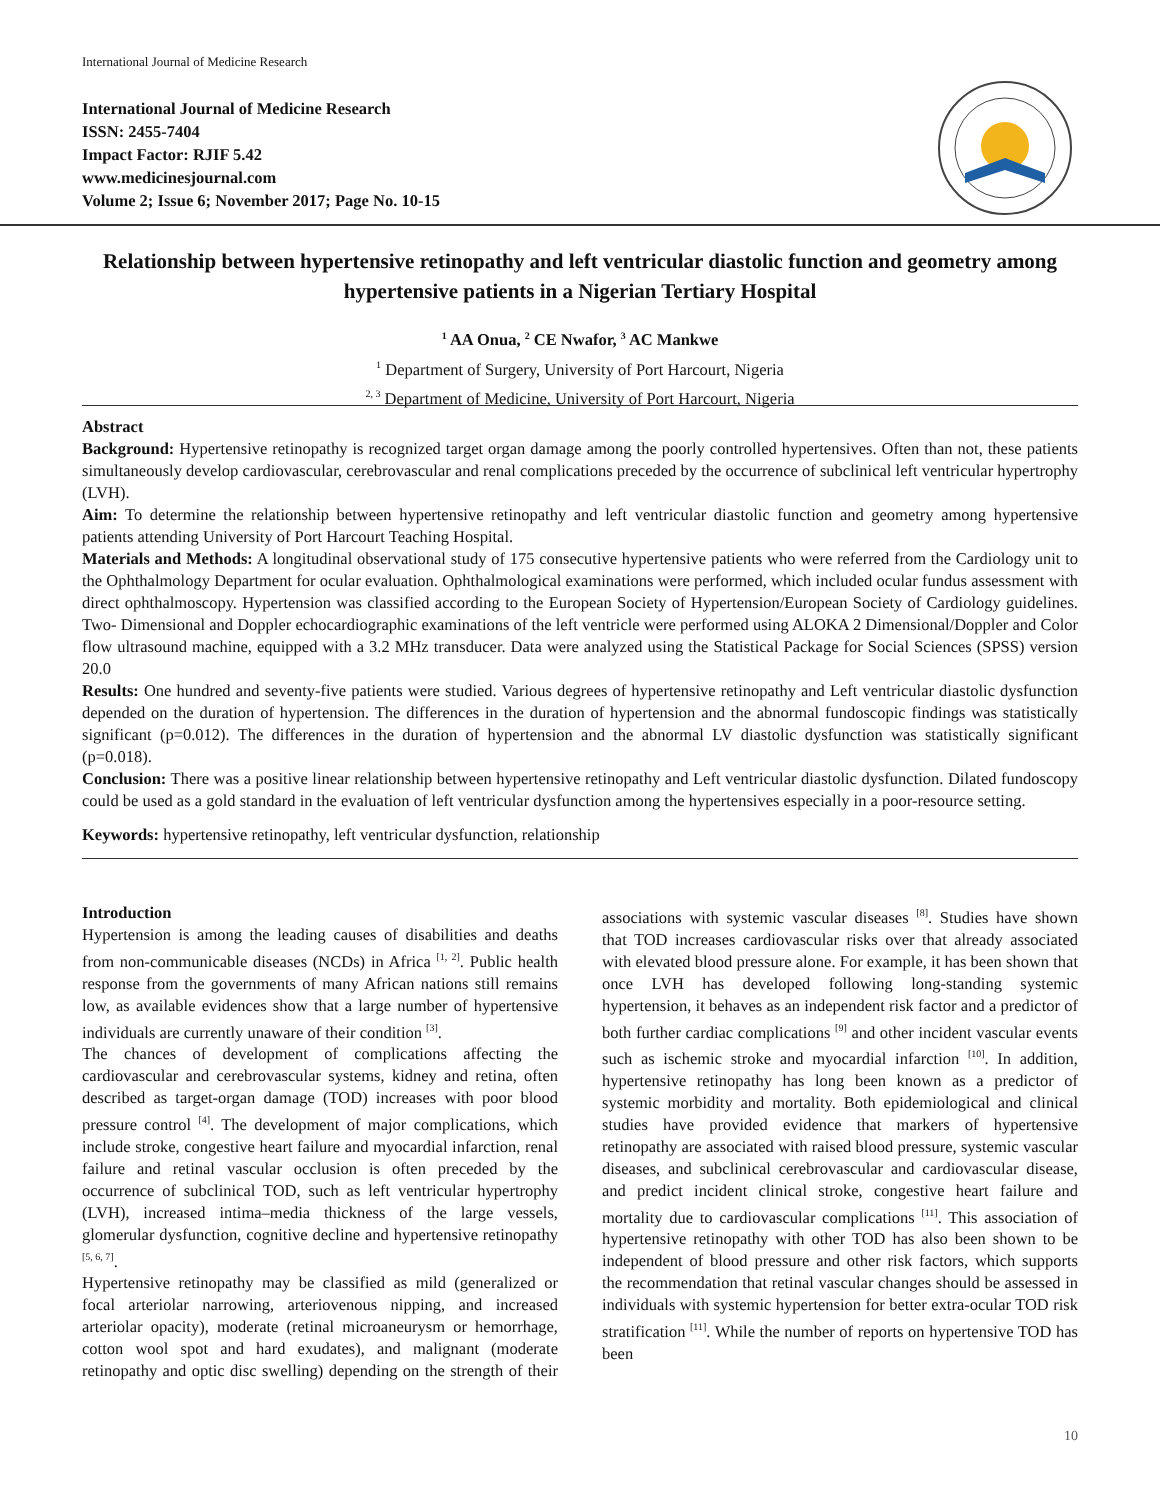International Journal of Medicine Research
International Journal of Medicine Research
ISSN: 2455-7404
Impact Factor: RJIF 5.42
www.medicinesjournal.com
Volume 2; Issue 6; November 2017; Page No. 10-15
Relationship between hypertensive retinopathy and left ventricular diastolic function and geometry among hypertensive patients in a Nigerian Tertiary Hospital
<sup>1</sup> AA Onua, <sup>2</sup> CE Nwafor, <sup>3</sup> AC Mankwe
<sup>1</sup> Department of Surgery, University of Port Harcourt, Nigeria
<sup>2, 3</sup> Department of Medicine, University of Port Harcourt, Nigeria
Abstract
Background: Hypertensive retinopathy is recognized target organ damage among the poorly controlled hypertensives. Often than not, these patients simultaneously develop cardiovascular, cerebrovascular and renal complications preceded by the occurrence of subclinical left ventricular hypertrophy (LVH).
Aim: To determine the relationship between hypertensive retinopathy and left ventricular diastolic function and geometry among hypertensive patients attending University of Port Harcourt Teaching Hospital.
Materials and Methods: A longitudinal observational study of 175 consecutive hypertensive patients who were referred from the Cardiology unit to the Ophthalmology Department for ocular evaluation. Ophthalmological examinations were performed, which included ocular fundus assessment with direct ophthalmoscopy. Hypertension was classified according to the European Society of Hypertension/European Society of Cardiology guidelines. Two- Dimensional and Doppler echocardiographic examinations of the left ventricle were performed using ALOKA 2 Dimensional/Doppler and Color flow ultrasound machine, equipped with a 3.2 MHz transducer. Data were analyzed using the Statistical Package for Social Sciences (SPSS) version 20.0
Results: One hundred and seventy-five patients were studied. Various degrees of hypertensive retinopathy and Left ventricular diastolic dysfunction depended on the duration of hypertension. The differences in the duration of hypertension and the abnormal fundoscopic findings was statistically significant (p=0.012). The differences in the duration of hypertension and the abnormal LV diastolic dysfunction was statistically significant (p=0.018).
Conclusion: There was a positive linear relationship between hypertensive retinopathy and Left ventricular diastolic dysfunction. Dilated fundoscopy could be used as a gold standard in the evaluation of left ventricular dysfunction among the hypertensives especially in a poor-resource setting.
Keywords: hypertensive retinopathy, left ventricular dysfunction, relationship
Introduction
Hypertension is among the leading causes of disabilities and deaths from non-communicable diseases (NCDs) in Africa <sup>[1, 2]</sup>. Public health response from the governments of many African nations still remains low, as available evidences show that a large number of hypertensive individuals are currently unaware of their condition <sup>[3]</sup>.
The chances of development of complications affecting the cardiovascular and cerebrovascular systems, kidney and retina, often described as target-organ damage (TOD) increases with poor blood pressure control <sup>[4]</sup>. The development of major complications, which include stroke, congestive heart failure and myocardial infarction, renal failure and retinal vascular occlusion is often preceded by the occurrence of subclinical TOD, such as left ventricular hypertrophy (LVH), increased intima–media thickness of the large vessels, glomerular dysfunction, cognitive decline and hypertensive retinopathy <sup>[5, 6, 7]</sup>.
Hypertensive retinopathy may be classified as mild (generalized or focal arteriolar narrowing, arteriovenous nipping, and increased arteriolar opacity), moderate (retinal microaneurysm or hemorrhage, cotton wool spot and hard exudates), and malignant (moderate retinopathy and optic disc swelling) depending on the strength of their associations with systemic vascular diseases <sup>[8]</sup>. Studies have shown that TOD increases cardiovascular risks over that already associated with elevated blood pressure alone. For example, it has been shown that once LVH has developed following long-standing systemic hypertension, it behaves as an independent risk factor and a predictor of both further cardiac complications <sup>[9]</sup> and other incident vascular events such as ischemic stroke and myocardial infarction <sup>[10]</sup>. In addition, hypertensive retinopathy has long been known as a predictor of systemic morbidity and mortality. Both epidemiological and clinical studies have provided evidence that markers of hypertensive retinopathy are associated with raised blood pressure, systemic vascular diseases, and subclinical cerebrovascular and cardiovascular disease, and predict incident clinical stroke, congestive heart failure and mortality due to cardiovascular complications <sup>[11]</sup>. This association of hypertensive retinopathy with other TOD has also been shown to be independent of blood pressure and other risk factors, which supports the recommendation that retinal vascular changes should be assessed in individuals with systemic hypertension for better extra-ocular TOD risk stratification <sup>[11]</sup>. While the number of reports on hypertensive TOD has been
10